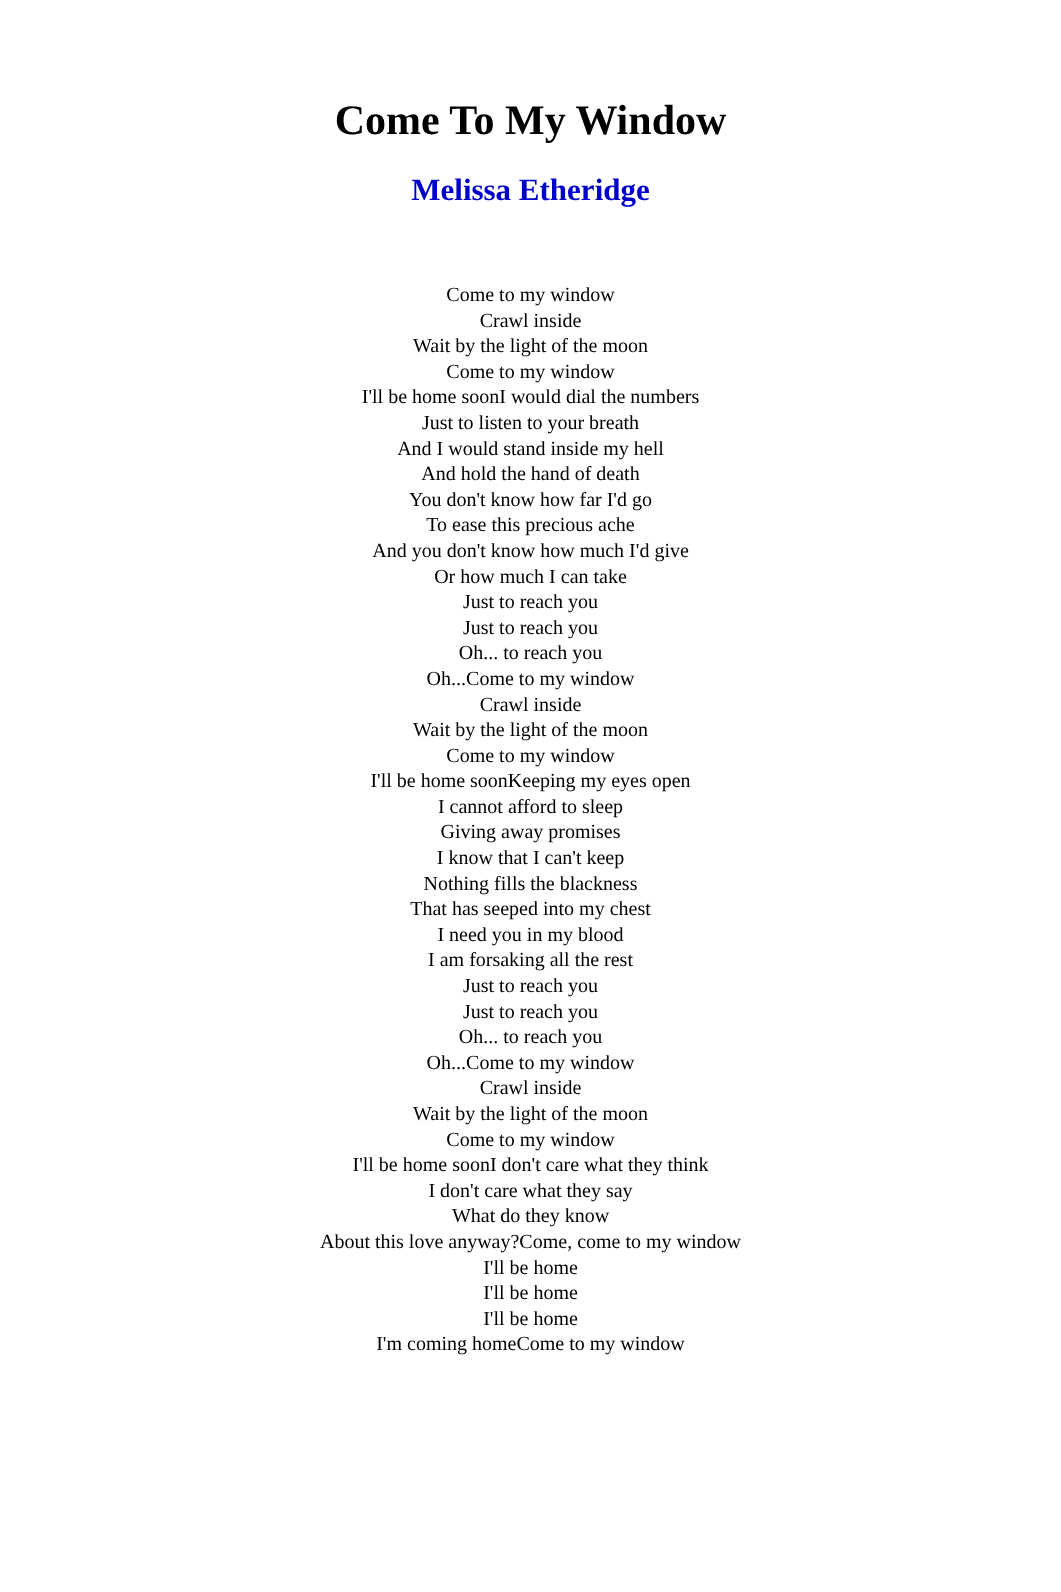Come To My Window
Melissa Etheridge
Come to my window
Crawl inside
Wait by the light of the moon
Come to my window
I'll be home soonI would dial the numbers
Just to listen to your breath
And I would stand inside my hell
And hold the hand of death
You don't know how far I'd go
To ease this precious ache
And you don't know how much I'd give
Or how much I can take
Just to reach you
Just to reach you
Oh... to reach you
Oh...Come to my window
Crawl inside
Wait by the light of the moon
Come to my window
I'll be home soonKeeping my eyes open
I cannot afford to sleep
Giving away promises
I know that I can't keep
Nothing fills the blackness
That has seeped into my chest
I need you in my blood
I am forsaking all the rest
Just to reach you
Just to reach you
Oh... to reach you
Oh...Come to my window
Crawl inside
Wait by the light of the moon
Come to my window
I'll be home soonI don't care what they think
I don't care what they say
What do they know
About this love anyway?Come, come to my window
I'll be home
I'll be home
I'll be home
I'm coming homeCome to my window